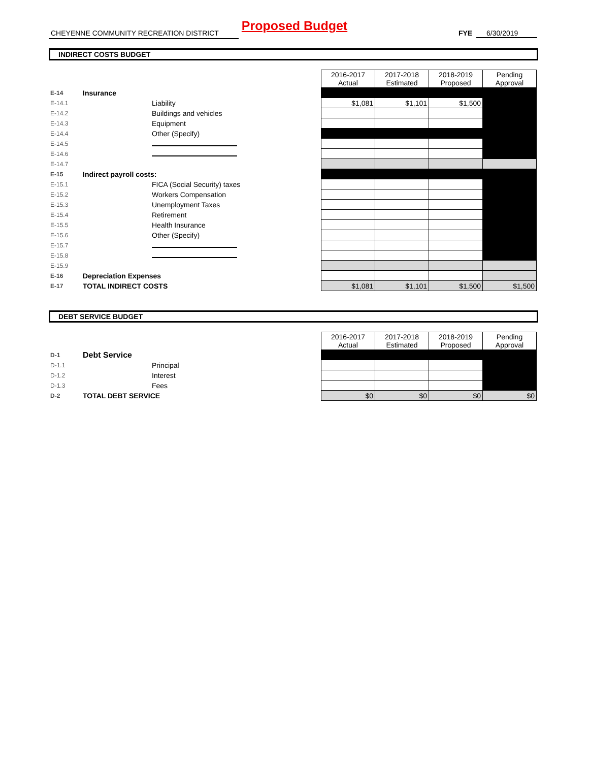Proposed Budget
CHEYENNE COMMUNITY RECREATION DISTRICT FYE 6/30/2019
INDIRECT COSTS BUDGET
| | | | 2016-2017 Actual | 2017-2018 Estimated | 2018-2019 Proposed | Pending Approval |
| E-14 | Insurance | | | | | |
| E-14.1 | | Liability | $1,081 | $1,101 | $1,500 | |
| E-14.2 | | Buildings and vehicles | | | | |
| E-14.3 | | Equipment | | | | |
| E-14.4 | | Other (Specify) | | | | |
| E-14.5 | | | | | | |
| E-14.6 | | | | | | |
| E-14.7 | | | | | | |
| E-15 | Indirect payroll costs: | | | | | |
| E-15.1 | | FICA (Social Security) taxes | | | | |
| E-15.2 | | Workers Compensation | | | | |
| E-15.3 | | Unemployment Taxes | | | | |
| E-15.4 | | Retirement | | | | |
| E-15.5 | | Health Insurance | | | | |
| E-15.6 | | Other (Specify) | | | | |
| E-15.7 | | | | | | |
| E-15.8 | | | | | | |
| E-15.9 | | | | | | |
| E-16 | Depreciation Expenses | | | | | |
| E-17 | TOTAL INDIRECT COSTS | | $1,081 | $1,101 | $1,500 | $1,500 |
DEBT SERVICE BUDGET
| | | | 2016-2017 Actual | 2017-2018 Estimated | 2018-2019 Proposed | Pending Approval |
| D-1 | Debt Service | | | | | |
| D-1.1 | | Principal | | | | |
| D-1.2 | | Interest | | | | |
| D-1.3 | | Fees | | | | |
| D-2 | TOTAL DEBT SERVICE | | $0 | $0 | $0 | $0 |